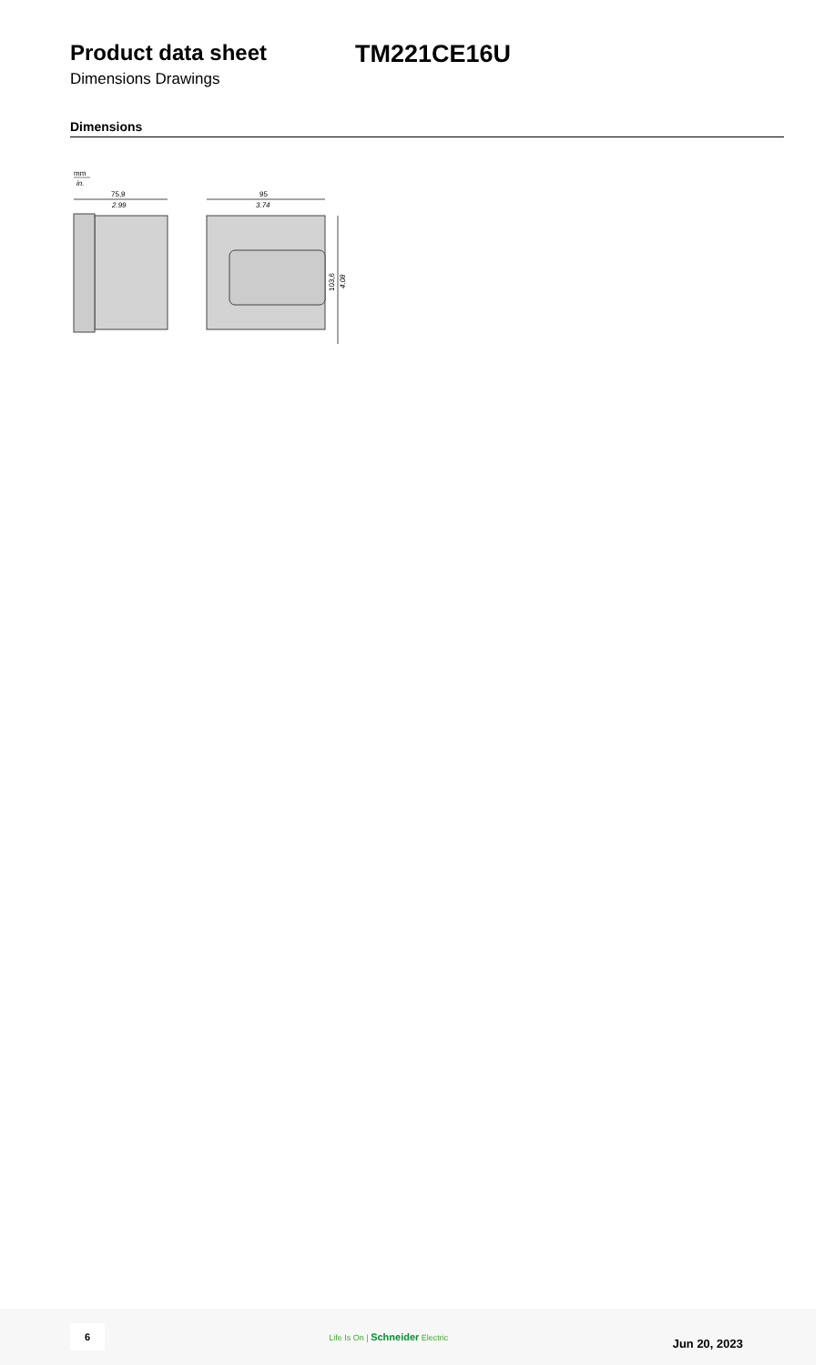Product data sheet TM221CE16U
Dimensions Drawings
Dimensions
mm
in.
75,9
2.99
95
3.74
103,6
4.08
6
Life Is On | Schneider Electric
Jun 20, 2023